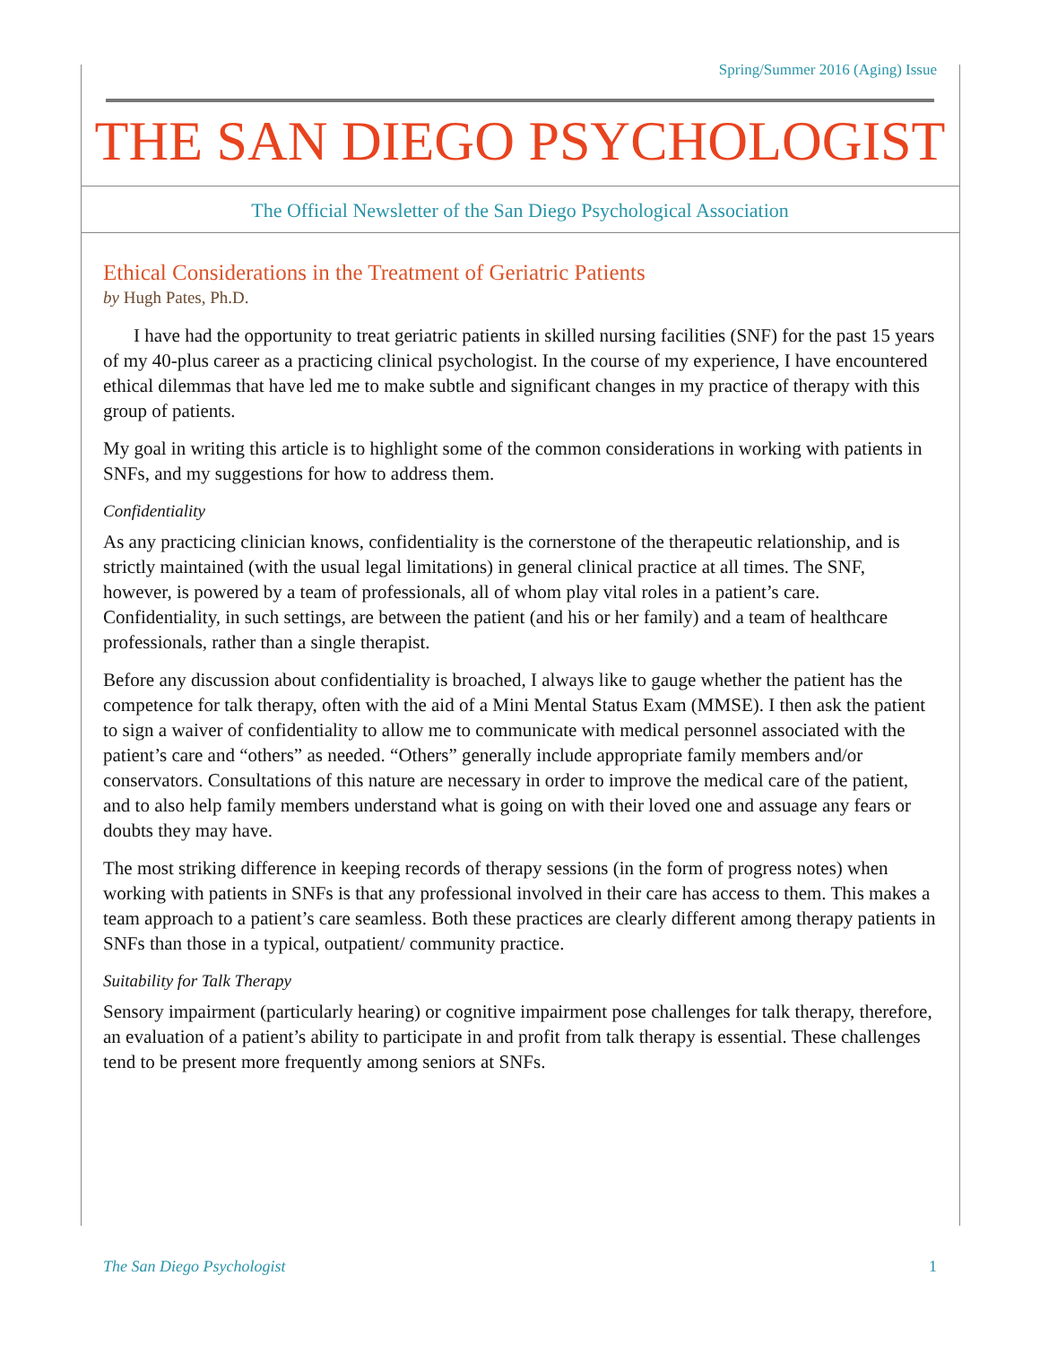Spring/Summer 2016 (Aging) Issue
THE SAN DIEGO PSYCHOLOGIST
The Official Newsletter of the San Diego Psychological Association
Ethical Considerations in the Treatment of Geriatric Patients
by Hugh Pates, Ph.D.
I have had the opportunity to treat geriatric patients in skilled nursing facilities (SNF) for the past 15 years of my 40-plus career as a practicing clinical psychologist. In the course of my experience, I have encountered ethical dilemmas that have led me to make subtle and significant changes in my practice of therapy with this group of patients.
My goal in writing this article is to highlight some of the common considerations in working with patients in SNFs, and my suggestions for how to address them.
Confidentiality
As any practicing clinician knows, confidentiality is the cornerstone of the therapeutic relationship, and is strictly maintained (with the usual legal limitations) in general clinical practice at all times. The SNF, however, is powered by a team of professionals, all of whom play vital roles in a patient’s care. Confidentiality, in such settings, are between the patient (and his or her family) and a team of healthcare professionals, rather than a single therapist.
Before any discussion about confidentiality is broached, I always like to gauge whether the patient has the competence for talk therapy, often with the aid of a Mini Mental Status Exam (MMSE). I then ask the patient to sign a waiver of confidentiality to allow me to communicate with medical personnel associated with the patient’s care and “others” as needed. “Others” generally include appropriate family members and/or conservators. Consultations of this nature are necessary in order to improve the medical care of the patient, and to also help family members understand what is going on with their loved one and assuage any fears or doubts they may have.
The most striking difference in keeping records of therapy sessions (in the form of progress notes) when working with patients in SNFs is that any professional involved in their care has access to them. This makes a team approach to a patient’s care seamless. Both these practices are clearly different among therapy patients in SNFs than those in a typical, outpatient/ community practice.
Suitability for Talk Therapy
Sensory impairment (particularly hearing) or cognitive impairment pose challenges for talk therapy, therefore, an evaluation of a patient’s ability to participate in and profit from talk therapy is essential. These challenges tend to be present more frequently among seniors at SNFs.
The San Diego Psychologist 1